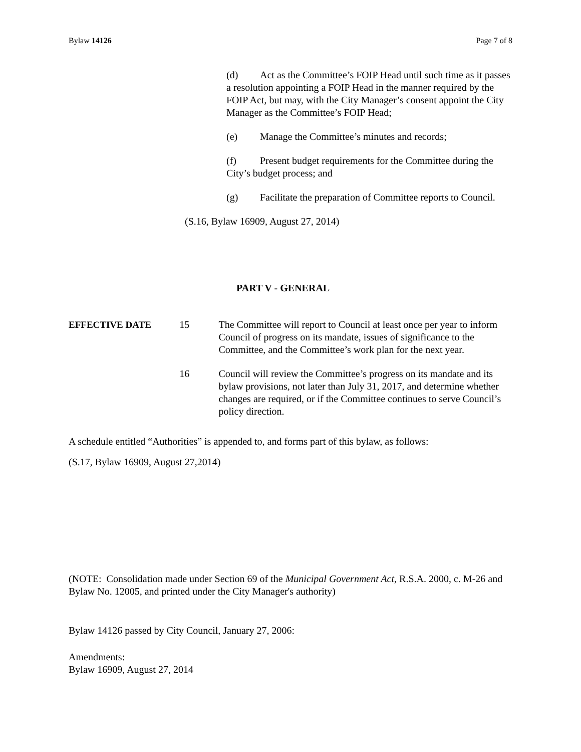Bylaw 14126 Page 7 of 8
(d) Act as the Committee’s FOIP Head until such time as it passes a resolution appointing a FOIP Head in the manner required by the FOIP Act, but may, with the City Manager’s consent appoint the City Manager as the Committee’s FOIP Head;
(e) Manage the Committee’s minutes and records;
(f) Present budget requirements for the Committee during the City’s budget process; and
(g) Facilitate the preparation of Committee reports to Council.
(S.16, Bylaw 16909, August 27, 2014)
PART V - GENERAL
EFFECTIVE DATE 15 The Committee will report to Council at least once per year to inform Council of progress on its mandate, issues of significance to the Committee, and the Committee’s work plan for the next year.
16 Council will review the Committee’s progress on its mandate and its bylaw provisions, not later than July 31, 2017, and determine whether changes are required, or if the Committee continues to serve Council’s policy direction.
A schedule entitled “Authorities” is appended to, and forms part of this bylaw, as follows:
(S.17, Bylaw 16909, August 27,2014)
(NOTE: Consolidation made under Section 69 of the Municipal Government Act, R.S.A. 2000, c. M-26 and Bylaw No. 12005, and printed under the City Manager's authority)
Bylaw 14126 passed by City Council, January 27, 2006:
Amendments:
Bylaw 16909, August 27, 2014